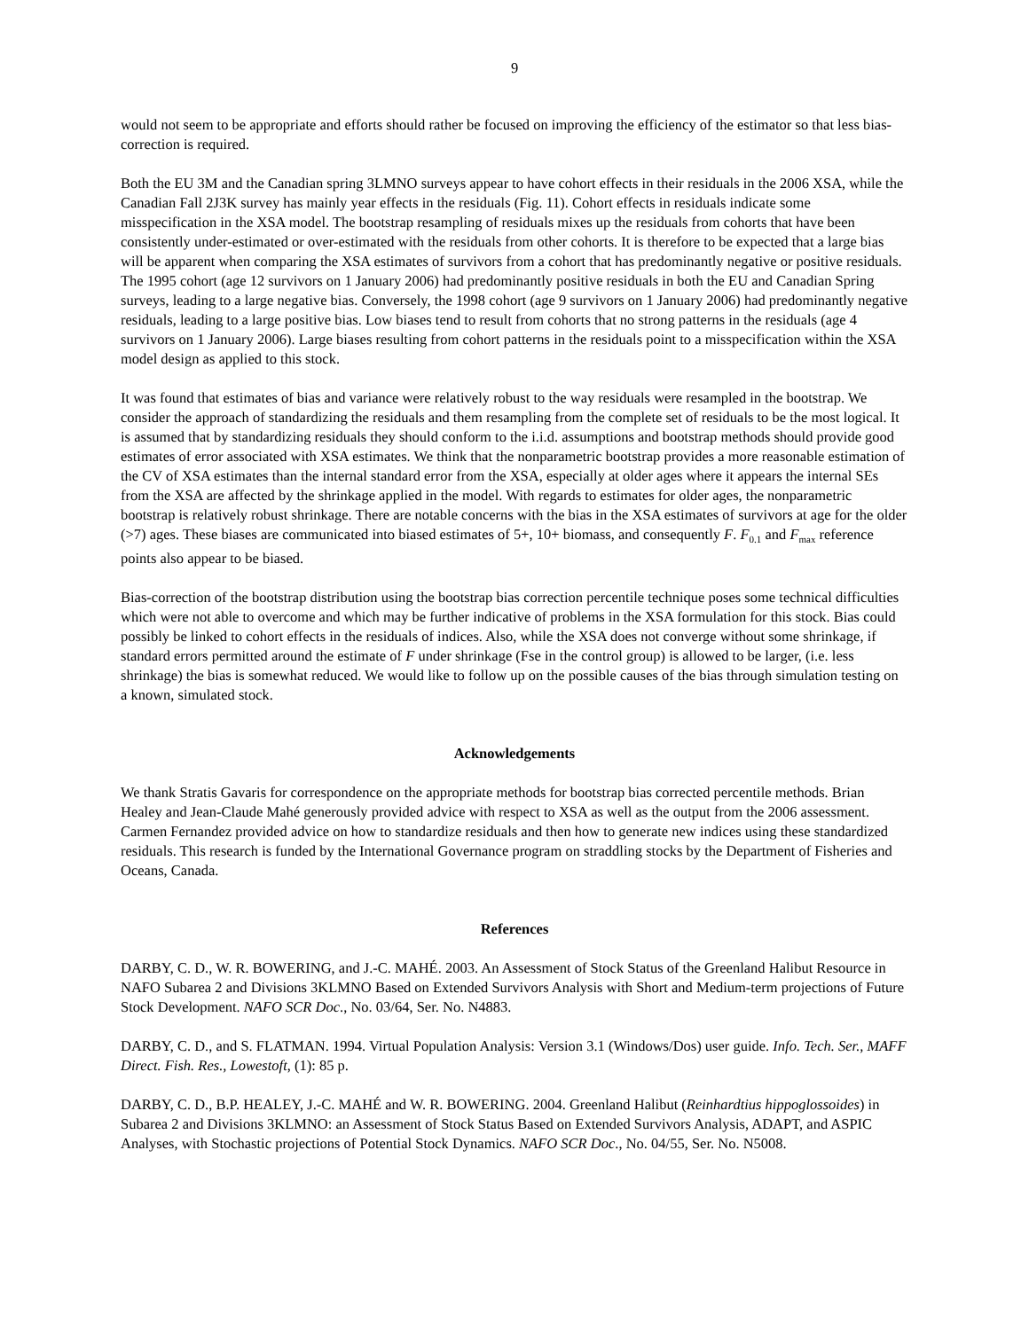9
would not seem to be appropriate and efforts should rather be focused on improving the efficiency of the estimator so that less bias-correction is required.
Both the EU 3M and the Canadian spring 3LMNO surveys appear to have cohort effects in their residuals in the 2006 XSA, while the Canadian Fall 2J3K survey has mainly year effects in the residuals (Fig. 11). Cohort effects in residuals indicate some misspecification in the XSA model. The bootstrap resampling of residuals mixes up the residuals from cohorts that have been consistently under-estimated or over-estimated with the residuals from other cohorts. It is therefore to be expected that a large bias will be apparent when comparing the XSA estimates of survivors from a cohort that has predominantly negative or positive residuals. The 1995 cohort (age 12 survivors on 1 January 2006) had predominantly positive residuals in both the EU and Canadian Spring surveys, leading to a large negative bias. Conversely, the 1998 cohort (age 9 survivors on 1 January 2006) had predominantly negative residuals, leading to a large positive bias. Low biases tend to result from cohorts that no strong patterns in the residuals (age 4 survivors on 1 January 2006). Large biases resulting from cohort patterns in the residuals point to a misspecification within the XSA model design as applied to this stock.
It was found that estimates of bias and variance were relatively robust to the way residuals were resampled in the bootstrap. We consider the approach of standardizing the residuals and them resampling from the complete set of residuals to be the most logical. It is assumed that by standardizing residuals they should conform to the i.i.d. assumptions and bootstrap methods should provide good estimates of error associated with XSA estimates. We think that the nonparametric bootstrap provides a more reasonable estimation of the CV of XSA estimates than the internal standard error from the XSA, especially at older ages where it appears the internal SEs from the XSA are affected by the shrinkage applied in the model. With regards to estimates for older ages, the nonparametric bootstrap is relatively robust shrinkage. There are notable concerns with the bias in the XSA estimates of survivors at age for the older (>7) ages. These biases are communicated into biased estimates of 5+, 10+ biomass, and consequently F. F<sub>0.1</sub> and F<sub>max</sub> reference points also appear to be biased.
Bias-correction of the bootstrap distribution using the bootstrap bias correction percentile technique poses some technical difficulties which were not able to overcome and which may be further indicative of problems in the XSA formulation for this stock. Bias could possibly be linked to cohort effects in the residuals of indices. Also, while the XSA does not converge without some shrinkage, if standard errors permitted around the estimate of F under shrinkage (Fse in the control group) is allowed to be larger, (i.e. less shrinkage) the bias is somewhat reduced. We would like to follow up on the possible causes of the bias through simulation testing on a known, simulated stock.
Acknowledgements
We thank Stratis Gavaris for correspondence on the appropriate methods for bootstrap bias corrected percentile methods. Brian Healey and Jean-Claude Mahé generously provided advice with respect to XSA as well as the output from the 2006 assessment. Carmen Fernandez provided advice on how to standardize residuals and then how to generate new indices using these standardized residuals. This research is funded by the International Governance program on straddling stocks by the Department of Fisheries and Oceans, Canada.
References
DARBY, C. D., W. R. BOWERING, and J.-C. MAHÉ. 2003. An Assessment of Stock Status of the Greenland Halibut Resource in NAFO Subarea 2 and Divisions 3KLMNO Based on Extended Survivors Analysis with Short and Medium-term projections of Future Stock Development. NAFO SCR Doc., No. 03/64, Ser. No. N4883.
DARBY, C. D., and S. FLATMAN. 1994. Virtual Population Analysis: Version 3.1 (Windows/Dos) user guide. Info. Tech. Ser., MAFF Direct. Fish. Res., Lowestoft, (1): 85 p.
DARBY, C. D., B.P. HEALEY, J.-C. MAHÉ and W. R. BOWERING. 2004. Greenland Halibut (Reinhardtius hippoglossoides) in Subarea 2 and Divisions 3KLMNO: an Assessment of Stock Status Based on Extended Survivors Analysis, ADAPT, and ASPIC Analyses, with Stochastic projections of Potential Stock Dynamics. NAFO SCR Doc., No. 04/55, Ser. No. N5008.